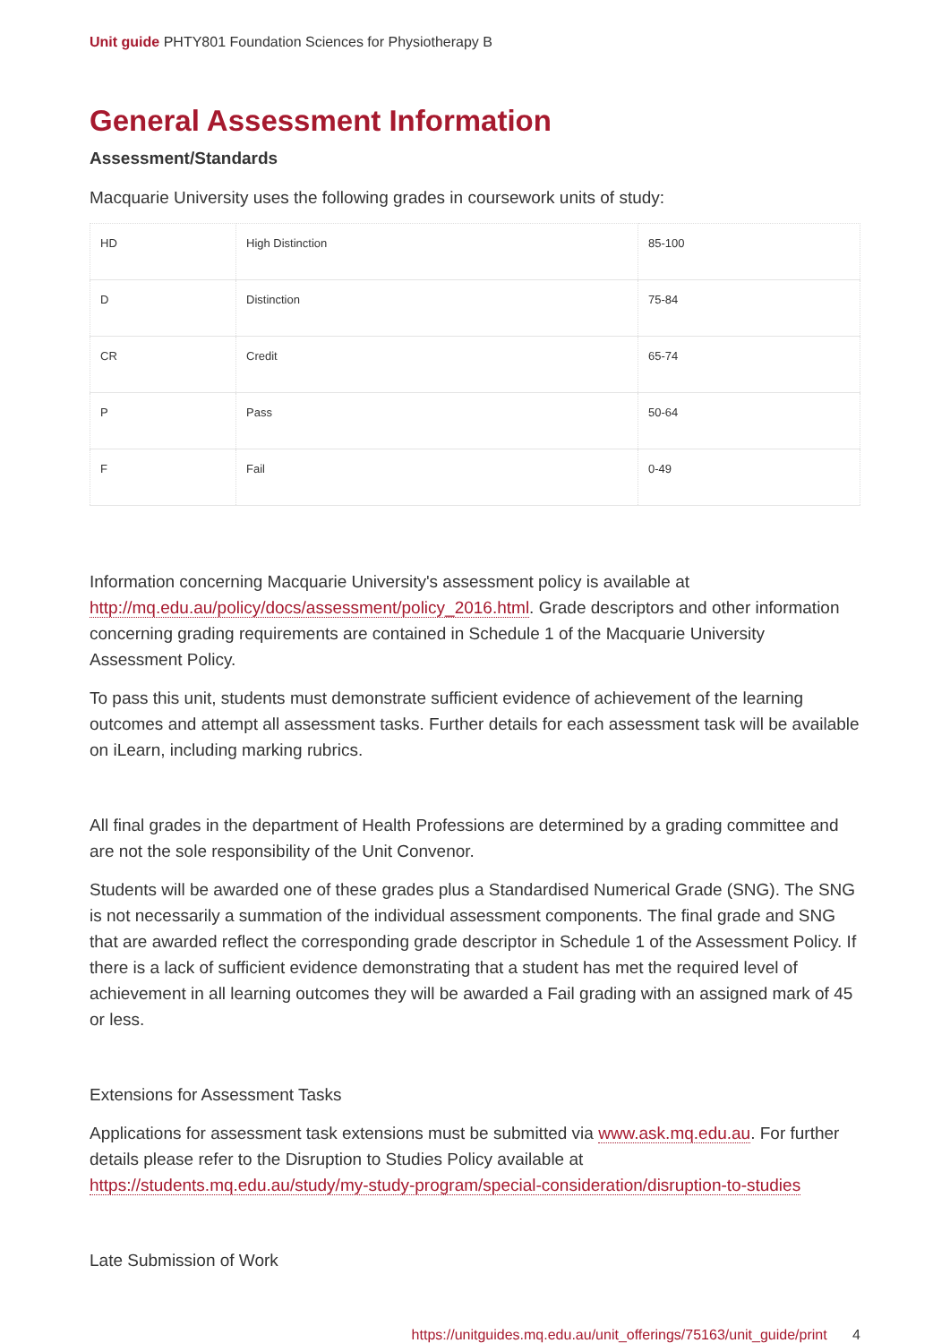Unit guide PHTY801 Foundation Sciences for Physiotherapy B
General Assessment Information
Assessment/Standards
Macquarie University uses the following grades in coursework units of study:
| HD | High Distinction | 85-100 |
| D | Distinction | 75-84 |
| CR | Credit | 65-74 |
| P | Pass | 50-64 |
| F | Fail | 0-49 |
Information concerning Macquarie University's assessment policy is available at http://mq.edu.au/policy/docs/assessment/policy_2016.html. Grade descriptors and other information concerning grading requirements are contained in Schedule 1 of the Macquarie University Assessment Policy.
To pass this unit, students must demonstrate sufficient evidence of achievement of the learning outcomes and attempt all assessment tasks. Further details for each assessment task will be available on iLearn, including marking rubrics.
All final grades in the department of Health Professions are determined by a grading committee and are not the sole responsibility of the Unit Convenor.
Students will be awarded one of these grades plus a Standardised Numerical Grade (SNG). The SNG is not necessarily a summation of the individual assessment components. The final grade and SNG that are awarded reflect the corresponding grade descriptor in Schedule 1 of the Assessment Policy. If there is a lack of sufficient evidence demonstrating that a student has met the required level of achievement in all learning outcomes they will be awarded a Fail grading with an assigned mark of 45 or less.
Extensions for Assessment Tasks
Applications for assessment task extensions must be submitted via www.ask.mq.edu.au. For further details please refer to the Disruption to Studies Policy available at https://students.mq.edu.au/study/my-study-program/special-consideration/disruption-to-studies
Late Submission of Work
https://unitguides.mq.edu.au/unit_offerings/75163/unit_guide/print 4